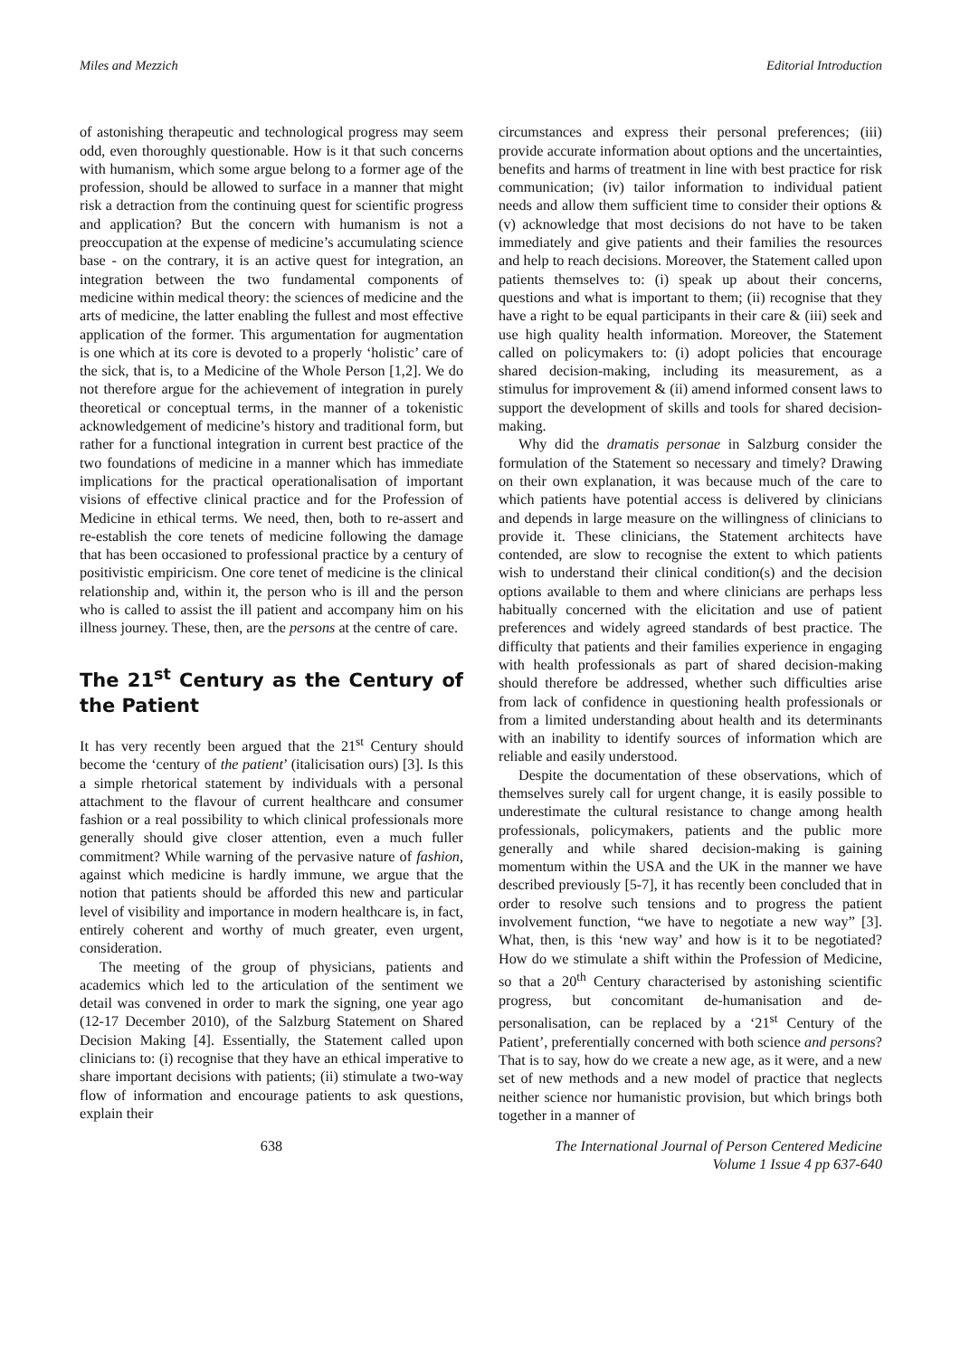Miles and Mezzich Editorial Introduction
of astonishing therapeutic and technological progress may seem odd, even thoroughly questionable. How is it that such concerns with humanism, which some argue belong to a former age of the profession, should be allowed to surface in a manner that might risk a detraction from the continuing quest for scientific progress and application? But the concern with humanism is not a preoccupation at the expense of medicine’s accumulating science base - on the contrary, it is an active quest for integration, an integration between the two fundamental components of medicine within medical theory: the sciences of medicine and the arts of medicine, the latter enabling the fullest and most effective application of the former. This argumentation for augmentation is one which at its core is devoted to a properly ‘holistic’ care of the sick, that is, to a Medicine of the Whole Person [1,2]. We do not therefore argue for the achievement of integration in purely theoretical or conceptual terms, in the manner of a tokenistic acknowledgement of medicine’s history and traditional form, but rather for a functional integration in current best practice of the two foundations of medicine in a manner which has immediate implications for the practical operationalisation of important visions of effective clinical practice and for the Profession of Medicine in ethical terms. We need, then, both to re-assert and re-establish the core tenets of medicine following the damage that has been occasioned to professional practice by a century of positivistic empiricism. One core tenet of medicine is the clinical relationship and, within it, the person who is ill and the person who is called to assist the ill patient and accompany him on his illness journey. These, then, are the persons at the centre of care.
The 21<sup>st</sup> Century as the Century of the Patient
It has very recently been argued that the 21<sup>st</sup> Century should become the ‘century of the patient’ (italicisation ours) [3]. Is this a simple rhetorical statement by individuals with a personal attachment to the flavour of current healthcare and consumer fashion or a real possibility to which clinical professionals more generally should give closer attention, even a much fuller commitment? While warning of the pervasive nature of fashion, against which medicine is hardly immune, we argue that the notion that patients should be afforded this new and particular level of visibility and importance in modern healthcare is, in fact, entirely coherent and worthy of much greater, even urgent, consideration.
The meeting of the group of physicians, patients and academics which led to the articulation of the sentiment we detail was convened in order to mark the signing, one year ago (12-17 December 2010), of the Salzburg Statement on Shared Decision Making [4]. Essentially, the Statement called upon clinicians to: (i) recognise that they have an ethical imperative to share important decisions with patients; (ii) stimulate a two-way flow of information and encourage patients to ask questions, explain their
circumstances and express their personal preferences; (iii) provide accurate information about options and the uncertainties, benefits and harms of treatment in line with best practice for risk communication; (iv) tailor information to individual patient needs and allow them sufficient time to consider their options & (v) acknowledge that most decisions do not have to be taken immediately and give patients and their families the resources and help to reach decisions. Moreover, the Statement called upon patients themselves to: (i) speak up about their concerns, questions and what is important to them; (ii) recognise that they have a right to be equal participants in their care & (iii) seek and use high quality health information. Moreover, the Statement called on policymakers to: (i) adopt policies that encourage shared decision-making, including its measurement, as a stimulus for improvement & (ii) amend informed consent laws to support the development of skills and tools for shared decision-making.
Why did the dramatis personae in Salzburg consider the formulation of the Statement so necessary and timely? Drawing on their own explanation, it was because much of the care to which patients have potential access is delivered by clinicians and depends in large measure on the willingness of clinicians to provide it. These clinicians, the Statement architects have contended, are slow to recognise the extent to which patients wish to understand their clinical condition(s) and the decision options available to them and where clinicians are perhaps less habitually concerned with the elicitation and use of patient preferences and widely agreed standards of best practice. The difficulty that patients and their families experience in engaging with health professionals as part of shared decision-making should therefore be addressed, whether such difficulties arise from lack of confidence in questioning health professionals or from a limited understanding about health and its determinants with an inability to identify sources of information which are reliable and easily understood.
Despite the documentation of these observations, which of themselves surely call for urgent change, it is easily possible to underestimate the cultural resistance to change among health professionals, policymakers, patients and the public more generally and while shared decision-making is gaining momentum within the USA and the UK in the manner we have described previously [5-7], it has recently been concluded that in order to resolve such tensions and to progress the patient involvement function, “we have to negotiate a new way” [3]. What, then, is this ‘new way’ and how is it to be negotiated? How do we stimulate a shift within the Profession of Medicine, so that a 20<sup>th</sup> Century characterised by astonishing scientific progress, but concomitant de-humanisation and de-personalisation, can be replaced by a ‘21<sup>st</sup> Century of the Patient’, preferentially concerned with both science and persons? That is to say, how do we create a new age, as it were, and a new set of new methods and a new model of practice that neglects neither science nor humanistic provision, but which brings both together in a manner of
638 The International Journal of Person Centered Medicine
Volume 1 Issue 4 pp 637-640